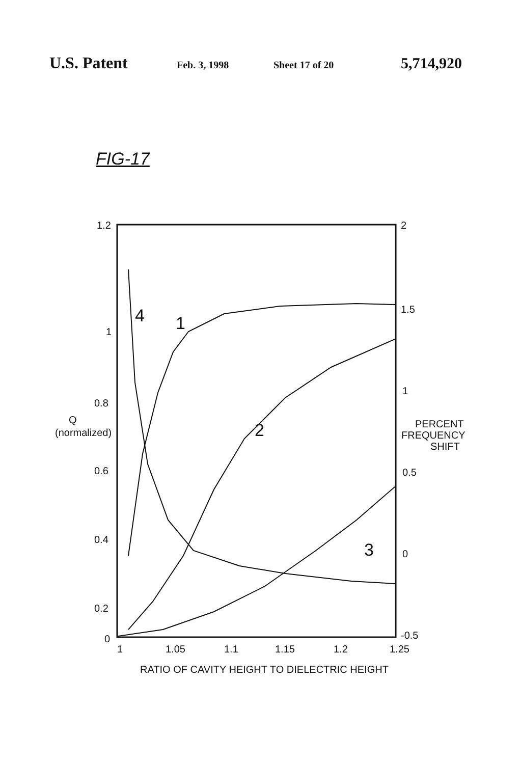U.S. Patent Feb. 3, 1998 Sheet 17 of 20 5,714,920
FIG-17
1.2
1
0.8
0.6
0.4
0.2
0
Q
(normalized)
2
1.5
1
0.5
0
-0.5
PERCENT
FREQUENCY
SHIFT
1
1.05
1.1
1.15
1.2
1.25
RATIO OF CAVITY HEIGHT TO DIELECTRIC HEIGHT
4
1
2
3